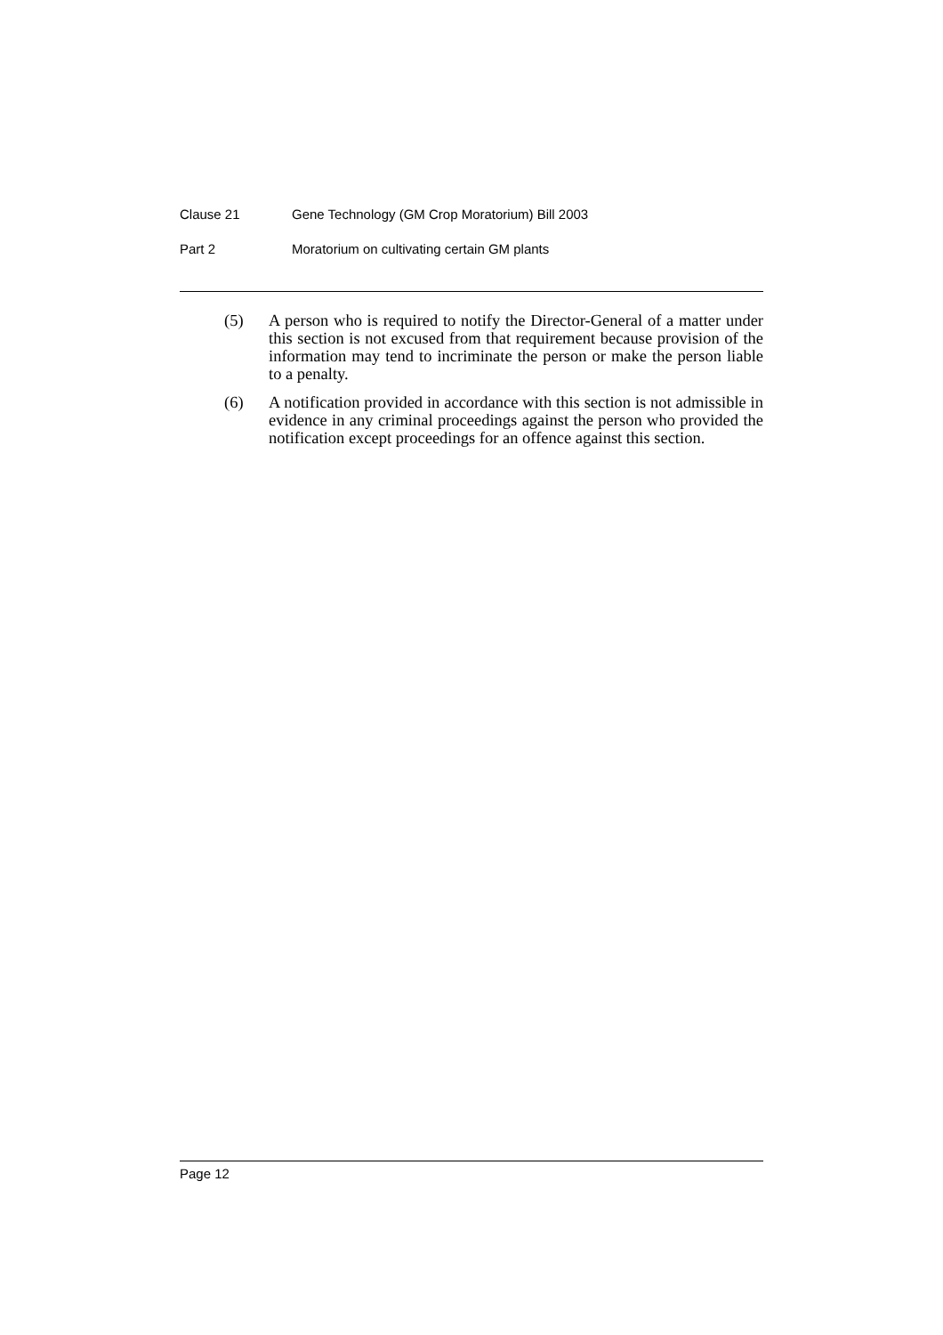Clause 21 Gene Technology (GM Crop Moratorium) Bill 2003
Part 2 Moratorium on cultivating certain GM plants
(5) A person who is required to notify the Director-General of a matter under this section is not excused from that requirement because provision of the information may tend to incriminate the person or make the person liable to a penalty.
(6) A notification provided in accordance with this section is not admissible in evidence in any criminal proceedings against the person who provided the notification except proceedings for an offence against this section.
Page 12